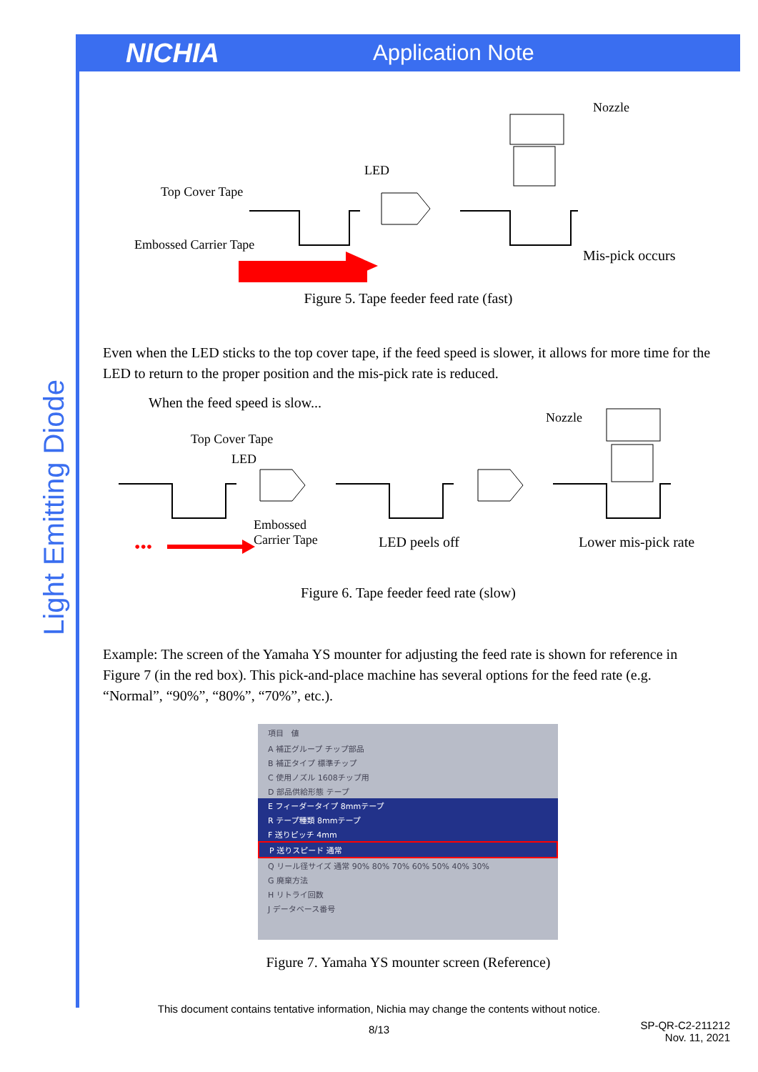NICHIA
Application Note
Light Emitting Diode
Nozzle
LED
Top Cover Tape
Embossed Carrier Tape
Mis-pick occurs
Figure 5. Tape feeder feed rate (fast)
Even when the LED sticks to the top cover tape, if the feed speed is slower, it allows for more time for the LED to return to the proper position and the mis-pick rate is reduced.
When the feed speed is slow...
Nozzle
Top Cover Tape
LED
Embossed
Carrier Tape
LED peels off Lower mis-pick rate
•••
Figure 6. Tape feeder feed rate (slow)
Example: The screen of the Yamaha YS mounter for adjusting the feed rate is shown for reference in Figure 7 (in the red box). This pick-and-place machine has several options for the feed rate (e.g. “Normal”, “90%”, “80%”, “70%”, etc.).
項目 値
A 補正グループ チップ部品
B 補正タイプ 標準チップ
C 使用ノズル 1608チップ用
D 部品供給形態 テープ
E フィーダータイプ 8mmテープ
R テープ種類 8mmテープ
F 送りピッチ 4mm
P 送りスピード 通常
Q リール径サイズ 通常 90% 80% 70% 60% 50% 40% 30%
G 廃棄方法
H リトライ回数
J データベース番号
Figure 7. Yamaha YS mounter screen (Reference)
This document contains tentative information, Nichia may change the contents without notice.
8/13
SP-QR-C2-211212
Nov. 11, 2021